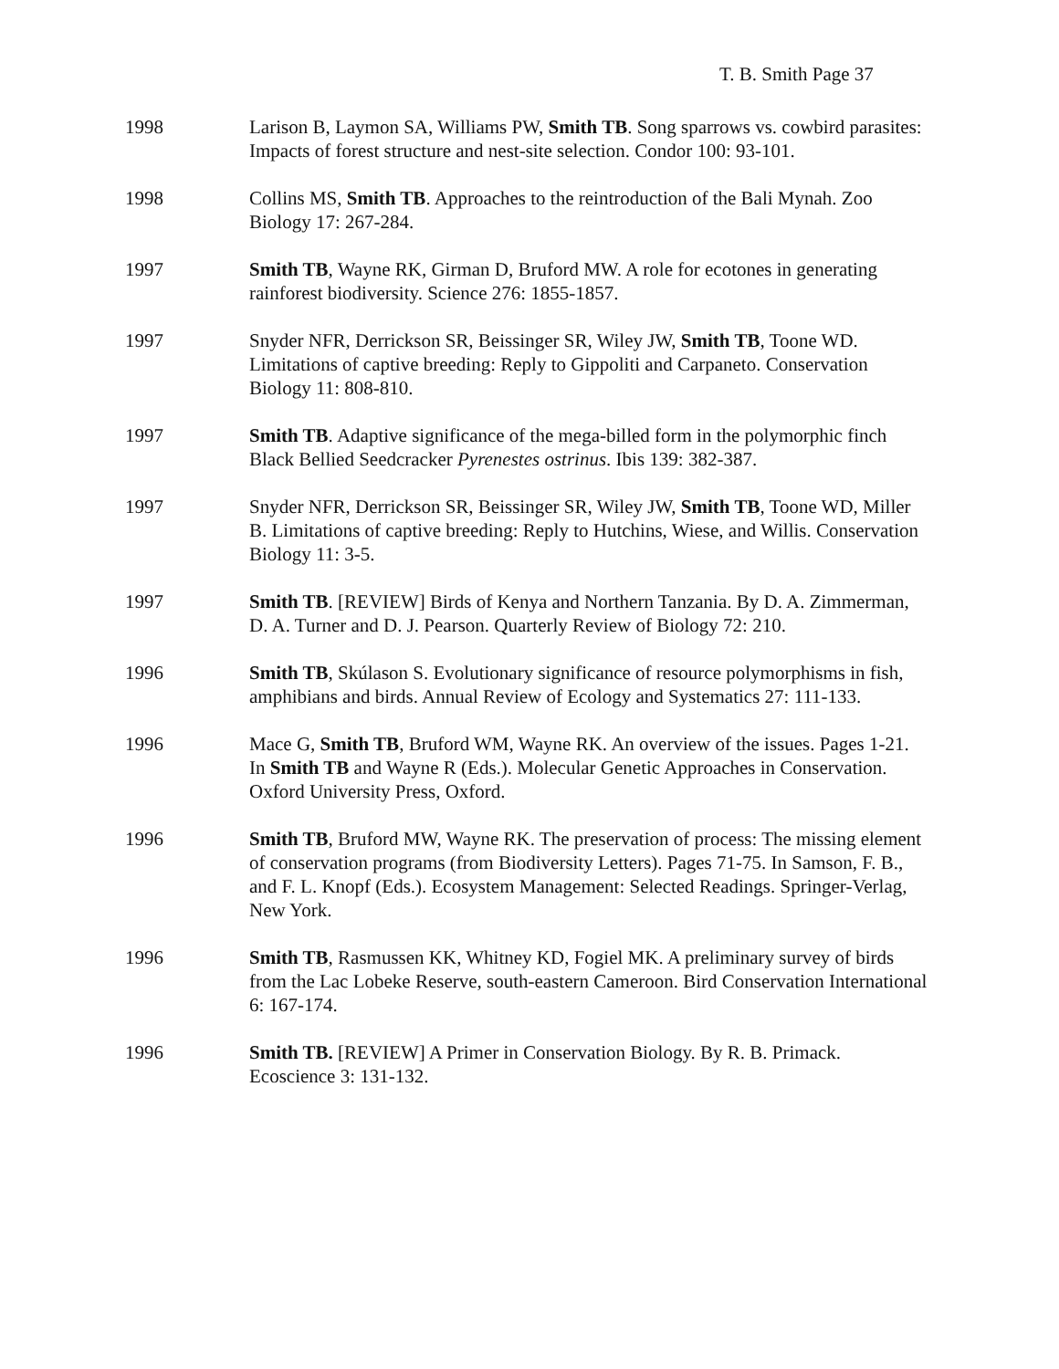T. B. Smith Page 37
1998 Larison B, Laymon SA, Williams PW, Smith TB. Song sparrows vs. cowbird parasites: Impacts of forest structure and nest-site selection. Condor 100: 93-101.
1998 Collins MS, Smith TB. Approaches to the reintroduction of the Bali Mynah. Zoo Biology 17: 267-284.
1997 Smith TB, Wayne RK, Girman D, Bruford MW. A role for ecotones in generating rainforest biodiversity. Science 276: 1855-1857.
1997 Snyder NFR, Derrickson SR, Beissinger SR, Wiley JW, Smith TB, Toone WD. Limitations of captive breeding: Reply to Gippoliti and Carpaneto. Conservation Biology 11: 808-810.
1997 Smith TB. Adaptive significance of the mega-billed form in the polymorphic finch Black Bellied Seedcracker Pyrenestes ostrinus. Ibis 139: 382-387.
1997 Snyder NFR, Derrickson SR, Beissinger SR, Wiley JW, Smith TB, Toone WD, Miller B. Limitations of captive breeding: Reply to Hutchins, Wiese, and Willis. Conservation Biology 11: 3-5.
1997 Smith TB. [REVIEW] Birds of Kenya and Northern Tanzania. By D. A. Zimmerman, D. A. Turner and D. J. Pearson. Quarterly Review of Biology 72: 210.
1996 Smith TB, Skúlason S. Evolutionary significance of resource polymorphisms in fish, amphibians and birds. Annual Review of Ecology and Systematics 27: 111-133.
1996 Mace G, Smith TB, Bruford WM, Wayne RK. An overview of the issues. Pages 1-21. In Smith TB and Wayne R (Eds.). Molecular Genetic Approaches in Conservation. Oxford University Press, Oxford.
1996 Smith TB, Bruford MW, Wayne RK. The preservation of process: The missing element of conservation programs (from Biodiversity Letters). Pages 71-75. In Samson, F. B., and F. L. Knopf (Eds.). Ecosystem Management: Selected Readings. Springer-Verlag, New York.
1996 Smith TB, Rasmussen KK, Whitney KD, Fogiel MK. A preliminary survey of birds from the Lac Lobeke Reserve, south-eastern Cameroon. Bird Conservation International 6: 167-174.
1996 Smith TB. [REVIEW] A Primer in Conservation Biology. By R. B. Primack. Ecoscience 3: 131-132.